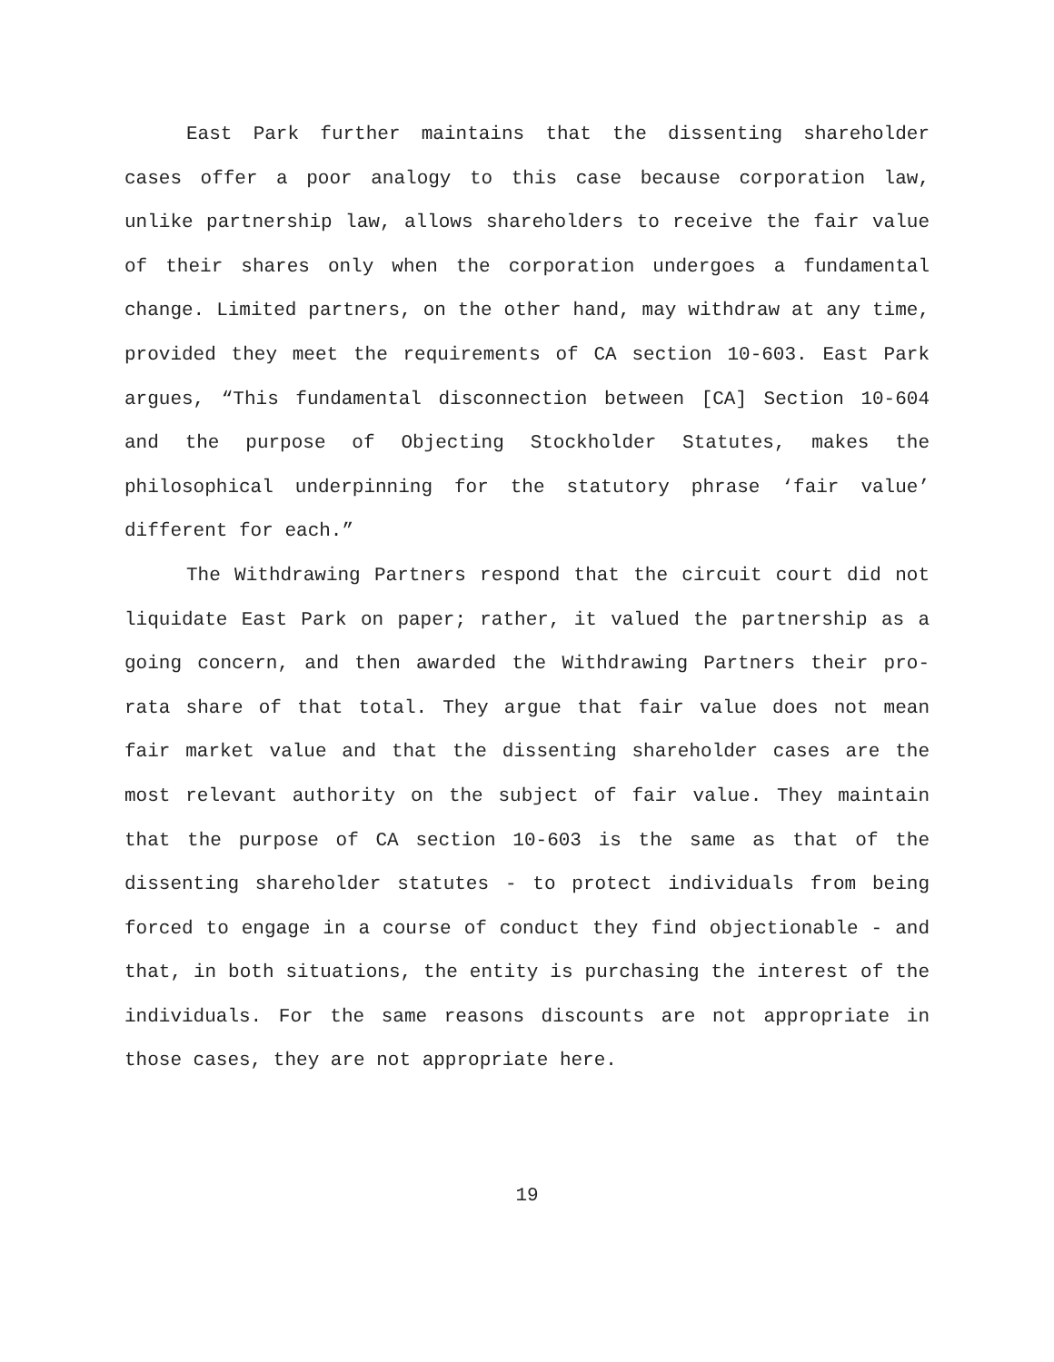East Park further maintains that the dissenting shareholder cases offer a poor analogy to this case because corporation law, unlike partnership law, allows shareholders to receive the fair value of their shares only when the corporation undergoes a fundamental change. Limited partners, on the other hand, may withdraw at any time, provided they meet the requirements of CA section 10-603. East Park argues, “This fundamental disconnection between [CA] Section 10-604 and the purpose of Objecting Stockholder Statutes, makes the philosophical underpinning for the statutory phrase ‘fair value’ different for each.”
The Withdrawing Partners respond that the circuit court did not liquidate East Park on paper; rather, it valued the partnership as a going concern, and then awarded the Withdrawing Partners their pro-rata share of that total. They argue that fair value does not mean fair market value and that the dissenting shareholder cases are the most relevant authority on the subject of fair value. They maintain that the purpose of CA section 10-603 is the same as that of the dissenting shareholder statutes - to protect individuals from being forced to engage in a course of conduct they find objectionable - and that, in both situations, the entity is purchasing the interest of the individuals. For the same reasons discounts are not appropriate in those cases, they are not appropriate here.
19